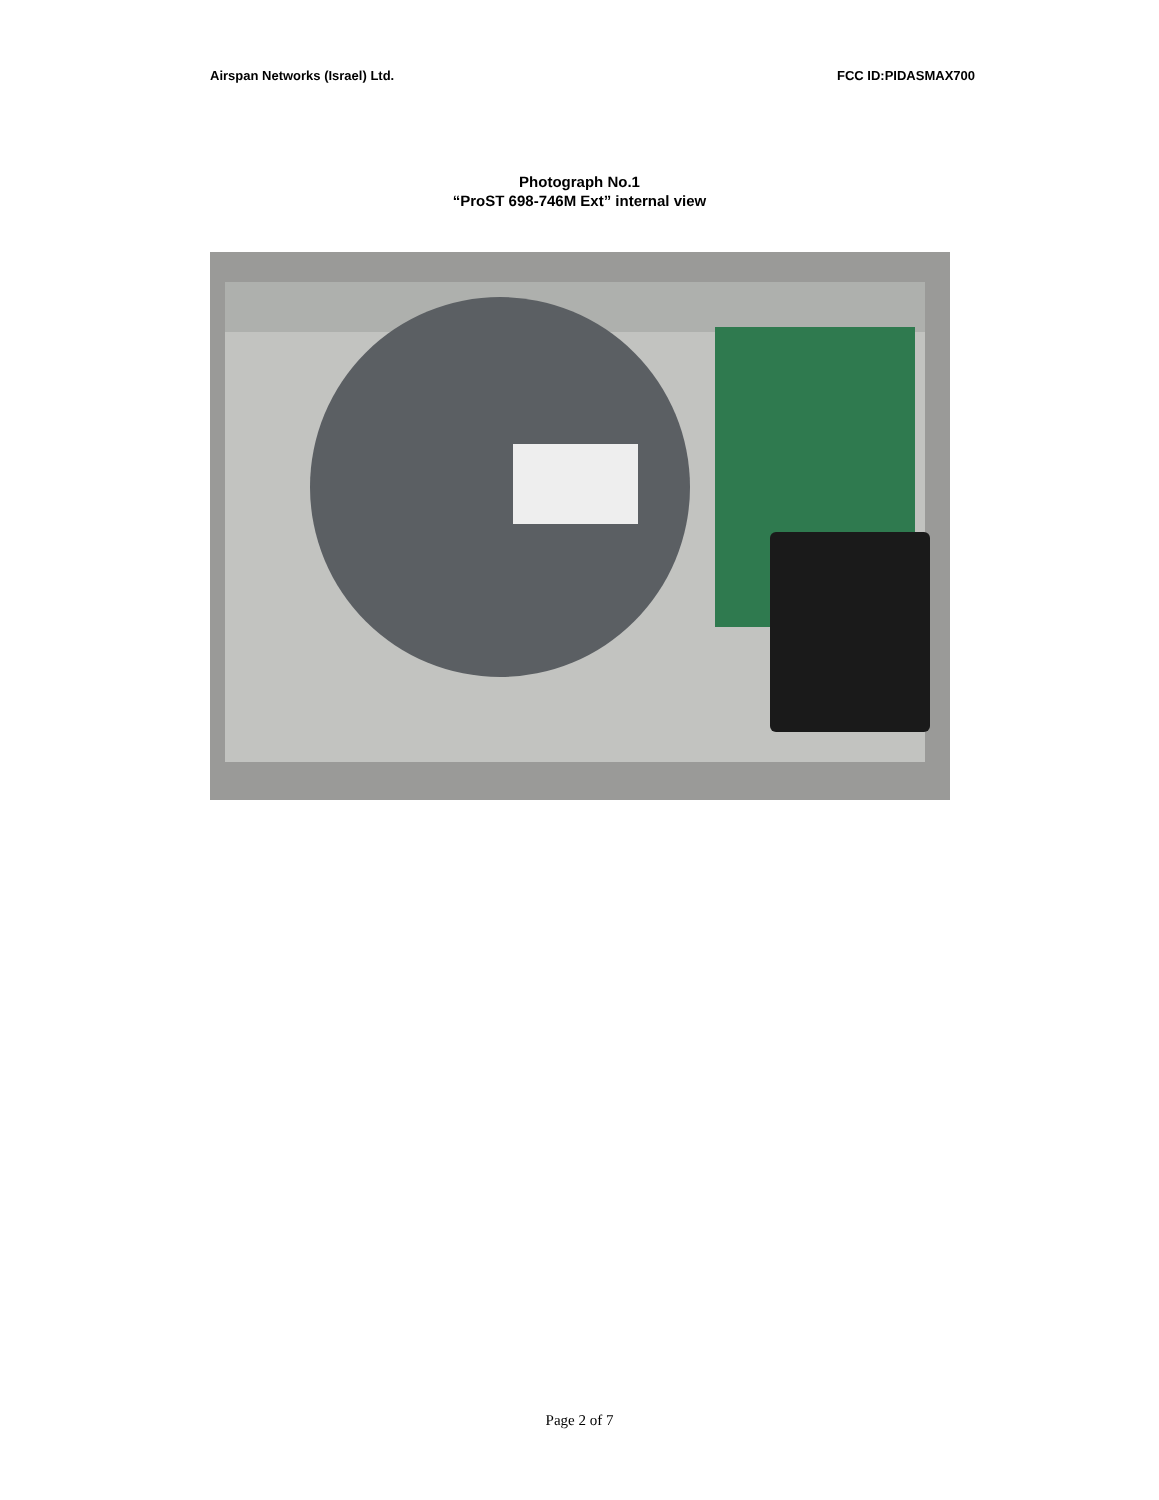Airspan Networks (Israel) Ltd. FCC ID:PIDASMAX700
Photograph No.1
“ProST 698-746M Ext” internal view
Page 2 of 7